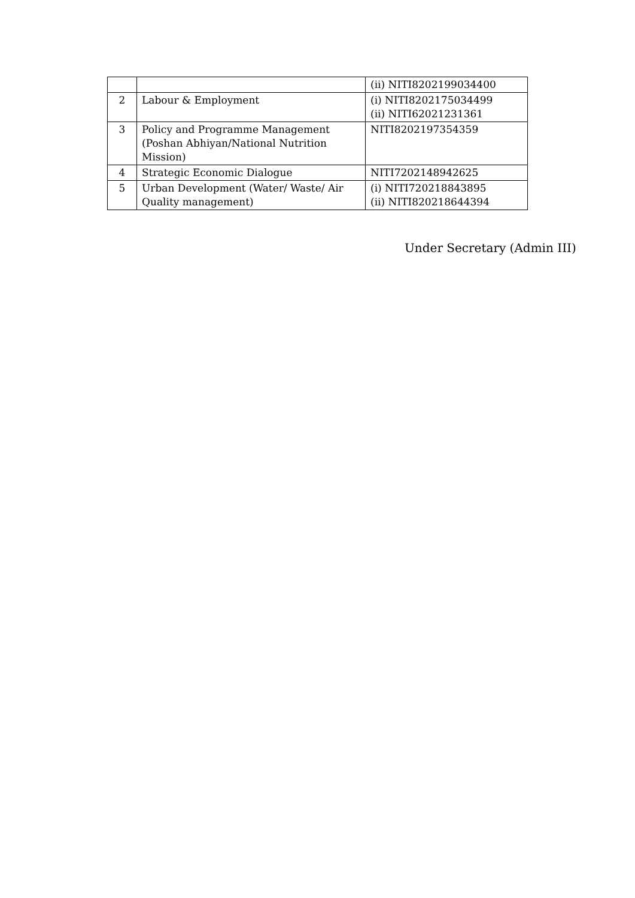| | | (ii) NITI8202199034400 |
| 2 | Labour & Employment | (i) NITI8202175034499 (ii) NITI62021231361 |
| 3 | Policy and Programme Management (Poshan Abhiyan/National Nutrition Mission) | NITI8202197354359 |
| 4 | Strategic Economic Dialogue | NITI7202148942625 |
| 5 | Urban Development (Water/ Waste/ Air Quality management) | (i) NITI720218843895 (ii) NITI820218644394 |
Under Secretary (Admin III)